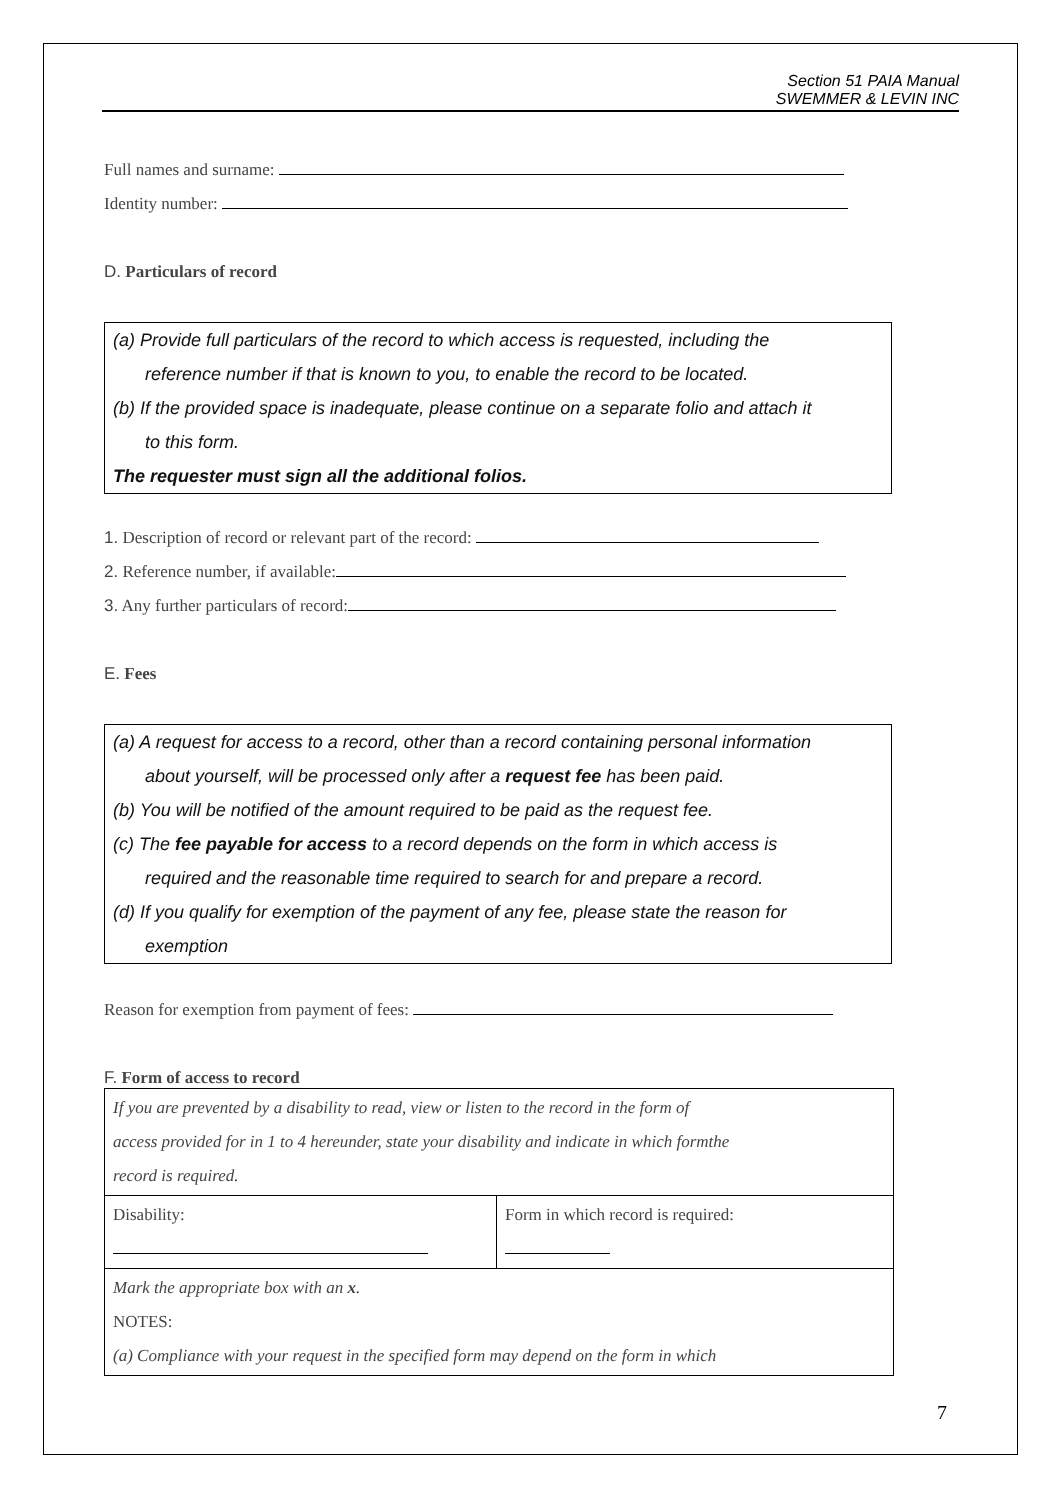Section 51 PAIA Manual
SWEMMER & LEVIN INC
Full names and surname:
Identity number:
D. Particulars of record
(a) Provide full particulars of the record to which access is requested, including the
reference number if that is known to you, to enable the record to be located.
(b) If the provided space is inadequate, please continue on a separate folio and attach it
to this form.
The requester must sign all the additional folios.
1. Description of record or relevant part of the record:
2. Reference number, if available:
3. Any further particulars of record:
E. Fees
(a) A request for access to a record, other than a record containing personal information
about yourself, will be processed only after a request fee has been paid.
(b) You will be notified of the amount required to be paid as the request fee.
(c) The fee payable for access to a record depends on the form in which access is
required and the reasonable time required to search for and prepare a record.
(d) If you qualify for exemption of the payment of any fee, please state the reason for
exemption
Reason for exemption from payment of fees:
F. Form of access to record
| If you are prevented by a disability to read, view or listen to the record in the form of access provided for in 1 to 4 hereunder, state your disability and indicate in which formthe record is required. | |
| Disability: | Form in which record is required: |
| Mark the appropriate box with an x . NOTES: (a) Compliance with your request in the specified form may depend on the form in which | |
7